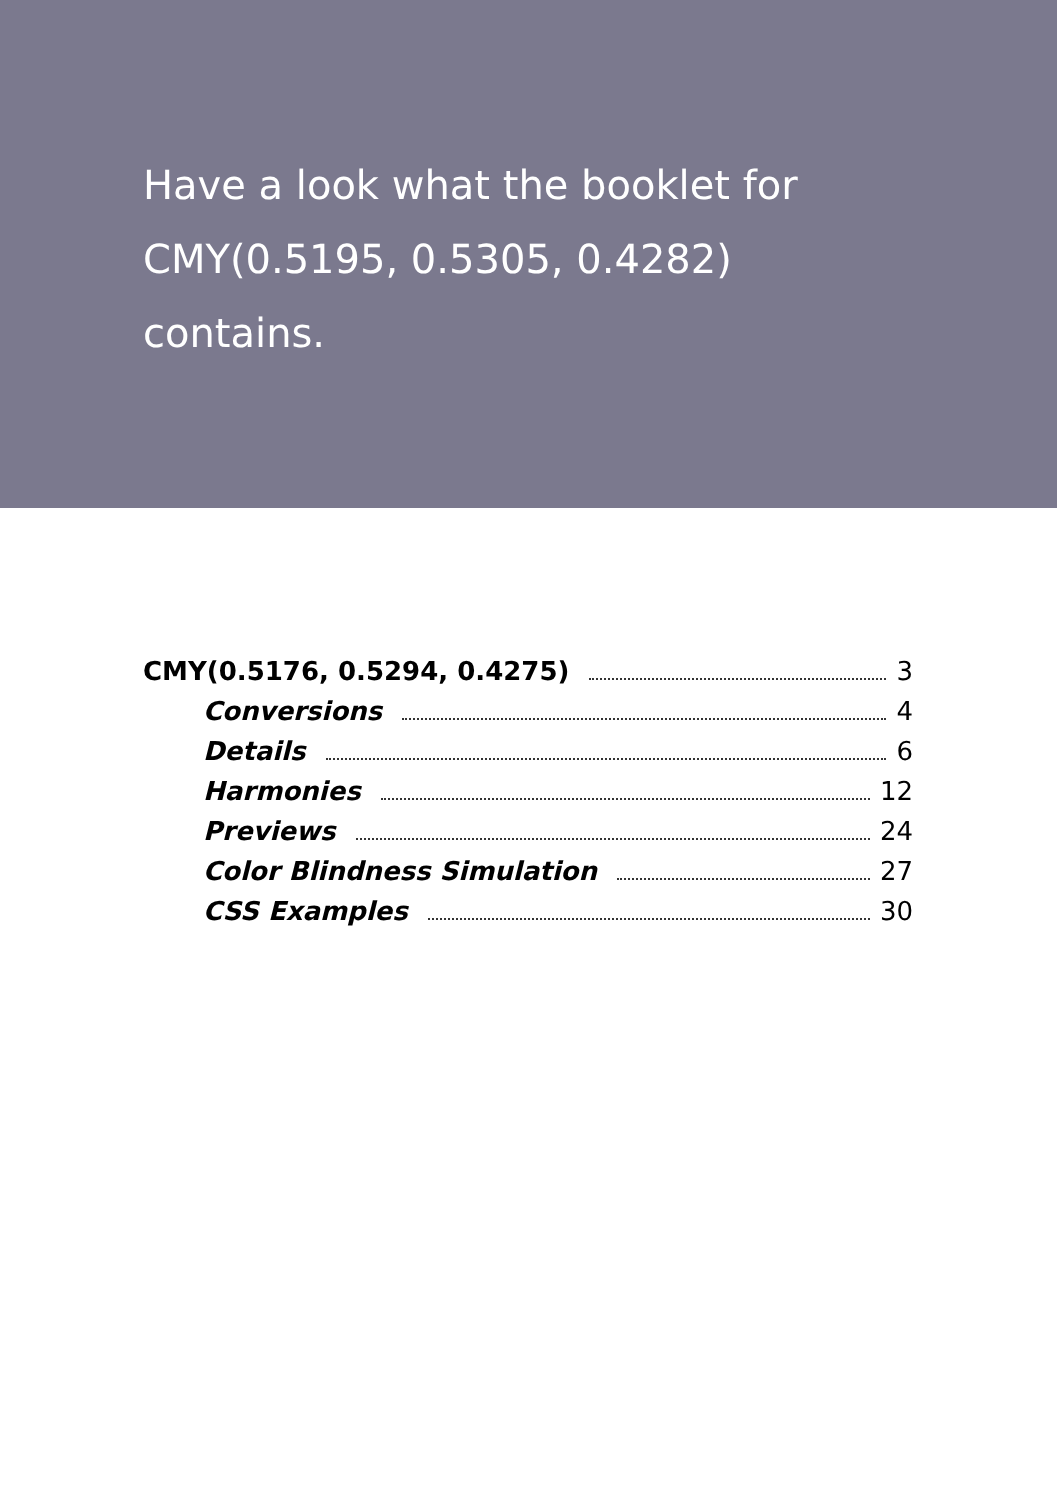Have a look what the booklet for
CMY(0.5195, 0.5305, 0.4282)
contains.
CMY(0.5176, 0.5294, 0.4275) 3
Conversions 4
Details 6
Harmonies 12
Previews 24
Color Blindness Simulation 27
CSS Examples 30